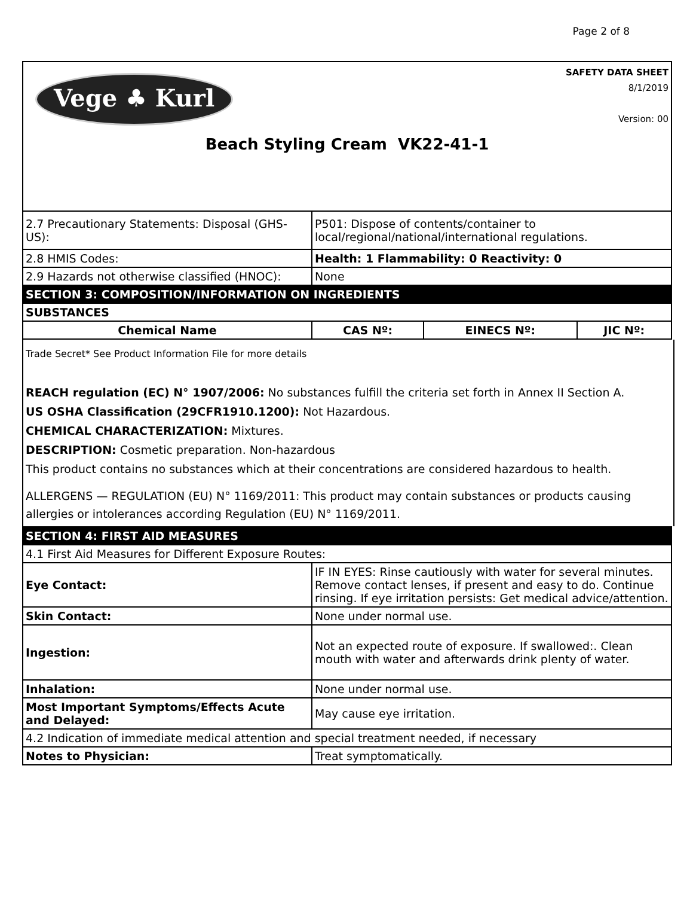Page 2 of 8
Vege ♣ Kurl
SAFETY DATA SHEET
8/1/2019
Version: 00
Beach Styling Cream VK22-41-1
| 2.7 Precautionary Statements: Disposal (GHS-US): | P501: Dispose of contents/container to local/regional/national/international regulations. | | |
| 2.8 HMIS Codes: | Health: 1 Flammability: 0 Reactivity: 0 | | |
| 2.9 Hazards not otherwise classified (HNOC): | None | | |
| SECTION 3: COMPOSITION/INFORMATION ON INGREDIENTS | | | |
| SUBSTANCES | | | |
| Chemical Name | CAS Nº: | EINECS Nº: | JIC Nº: |
Trade Secret* See Product Information File for more details
REACH regulation (EC) N° 1907/2006: No substances fulfill the criteria set forth in Annex II Section A.
US OSHA Classification (29CFR1910.1200): Not Hazardous.
CHEMICAL CHARACTERIZATION: Mixtures.
DESCRIPTION: Cosmetic preparation. Non-hazardous
This product contains no substances which at their concentrations are considered hazardous to health.
ALLERGENS — REGULATION (EU) N° 1169/2011: This product may contain substances or products causing allergies or intolerances according Regulation (EU) N° 1169/2011.
| SECTION 4: FIRST AID MEASURES | |
| 4.1 First Aid Measures for Different Exposure Routes: | |
| Eye Contact: | IF IN EYES: Rinse cautiously with water for several minutes. Remove contact lenses, if present and easy to do. Continue rinsing. If eye irritation persists: Get medical advice/attention. |
| Skin Contact: | None under normal use. |
| Ingestion: | Not an expected route of exposure. If swallowed:. Clean mouth with water and afterwards drink plenty of water. |
| Inhalation: | None under normal use. |
| Most Important Symptoms/Effects Acute and Delayed: | May cause eye irritation. |
| 4.2 Indication of immediate medical attention and special treatment needed, if necessary | |
| Notes to Physician: | Treat symptomatically. |